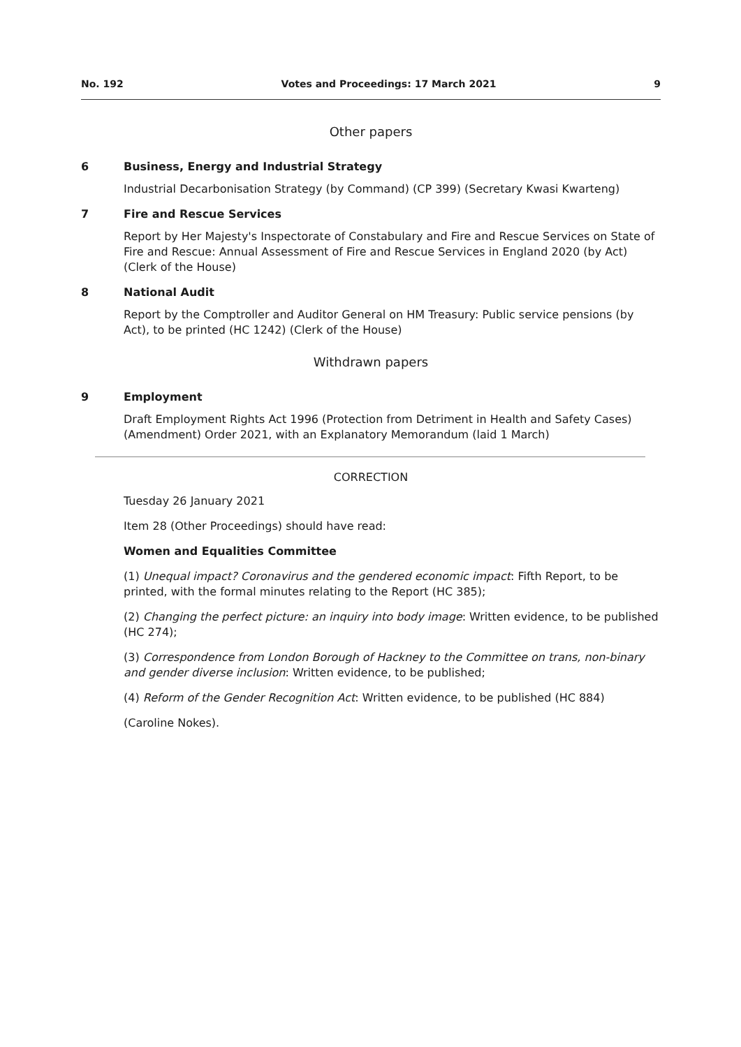No. 192 Votes and Proceedings: 17 March 2021 9
Other papers
6 Business, Energy and Industrial Strategy
Industrial Decarbonisation Strategy (by Command) (CP 399) (Secretary Kwasi Kwarteng)
7 Fire and Rescue Services
Report by Her Majesty's Inspectorate of Constabulary and Fire and Rescue Services on State of Fire and Rescue: Annual Assessment of Fire and Rescue Services in England 2020 (by Act) (Clerk of the House)
8 National Audit
Report by the Comptroller and Auditor General on HM Treasury: Public service pensions (by Act), to be printed (HC 1242) (Clerk of the House)
Withdrawn papers
9 Employment
Draft Employment Rights Act 1996 (Protection from Detriment in Health and Safety Cases) (Amendment) Order 2021, with an Explanatory Memorandum (laid 1 March)
CORRECTION
Tuesday 26 January 2021
Item 28 (Other Proceedings) should have read:
Women and Equalities Committee
(1) Unequal impact? Coronavirus and the gendered economic impact: Fifth Report, to be printed, with the formal minutes relating to the Report (HC 385);
(2) Changing the perfect picture: an inquiry into body image: Written evidence, to be published (HC 274);
(3) Correspondence from London Borough of Hackney to the Committee on trans, non-binary and gender diverse inclusion: Written evidence, to be published;
(4) Reform of the Gender Recognition Act: Written evidence, to be published (HC 884)
(Caroline Nokes).